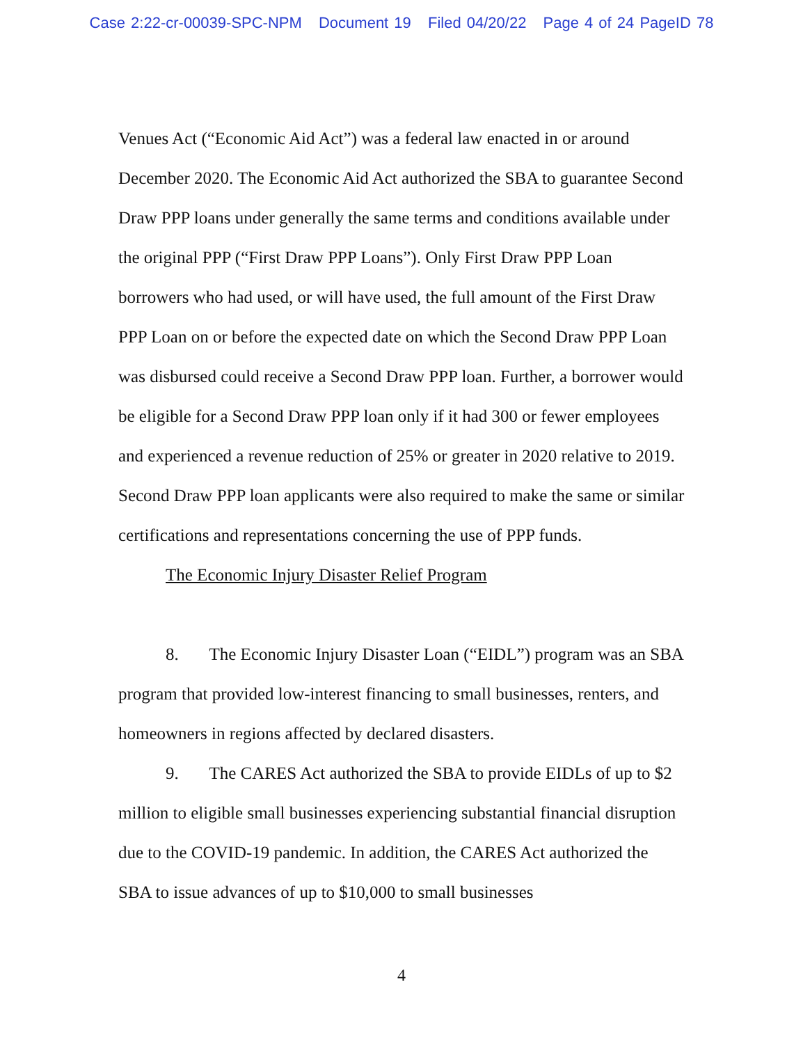Case 2:22-cr-00039-SPC-NPM Document 19 Filed 04/20/22 Page 4 of 24 PageID 78
Venues Act (“Economic Aid Act”) was a federal law enacted in or around December 2020. The Economic Aid Act authorized the SBA to guarantee Second Draw PPP loans under generally the same terms and conditions available under the original PPP (“First Draw PPP Loans”). Only First Draw PPP Loan borrowers who had used, or will have used, the full amount of the First Draw PPP Loan on or before the expected date on which the Second Draw PPP Loan was disbursed could receive a Second Draw PPP loan. Further, a borrower would be eligible for a Second Draw PPP loan only if it had 300 or fewer employees and experienced a revenue reduction of 25% or greater in 2020 relative to 2019. Second Draw PPP loan applicants were also required to make the same or similar certifications and representations concerning the use of PPP funds.
The Economic Injury Disaster Relief Program
8. The Economic Injury Disaster Loan (“EIDL”) program was an SBA program that provided low-interest financing to small businesses, renters, and homeowners in regions affected by declared disasters.
9. The CARES Act authorized the SBA to provide EIDLs of up to $2 million to eligible small businesses experiencing substantial financial disruption due to the COVID-19 pandemic. In addition, the CARES Act authorized the SBA to issue advances of up to $10,000 to small businesses
4